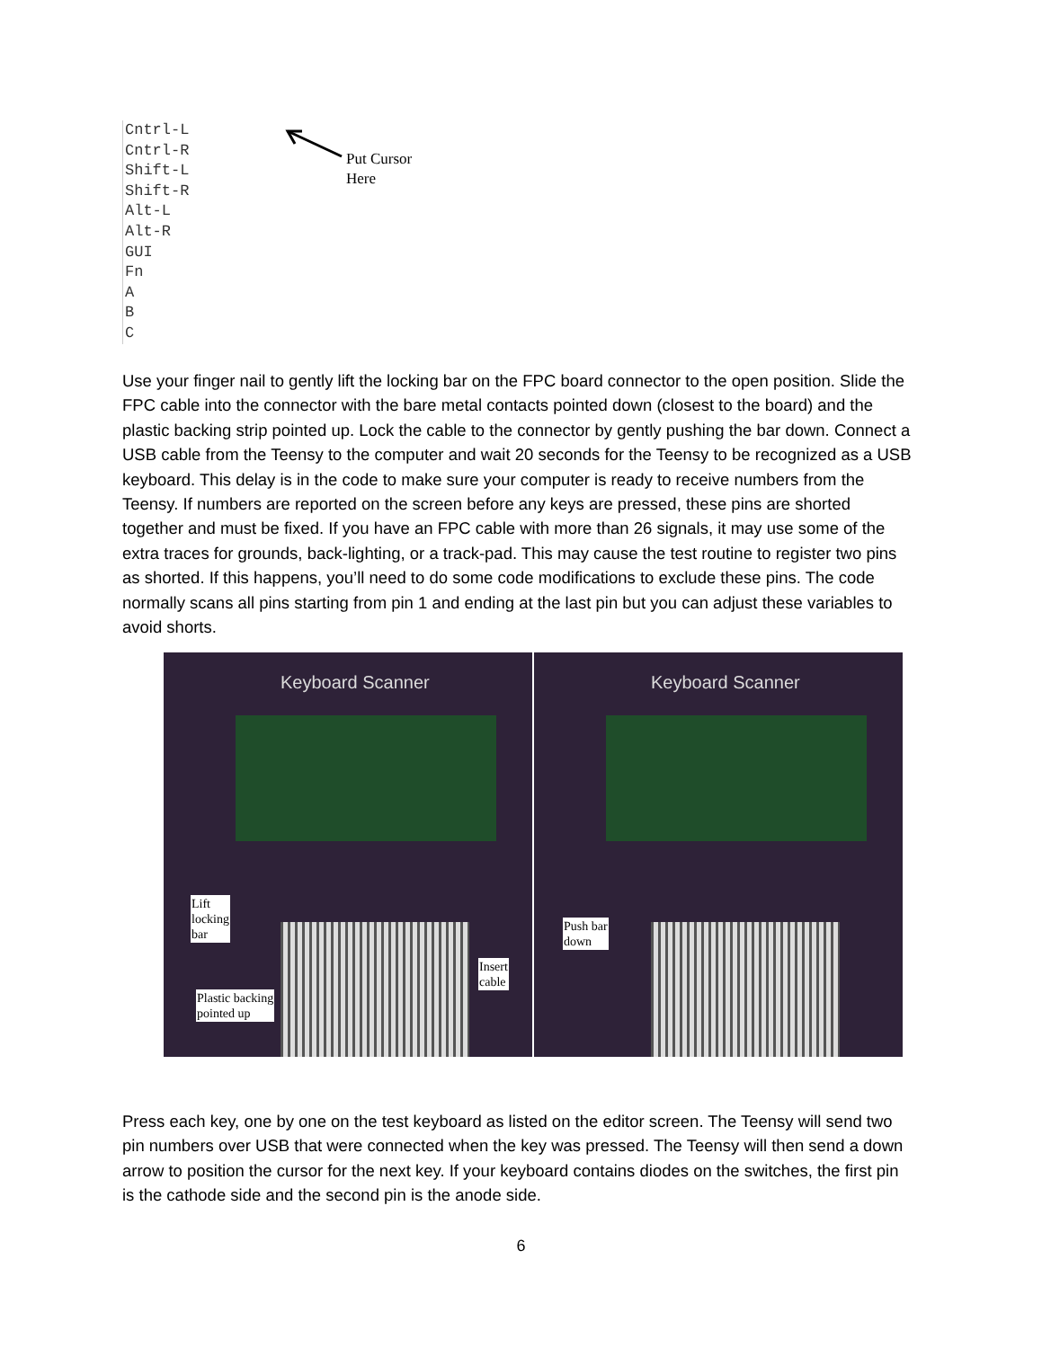Cntrl-L
Cntrl-R
Shift-L
Shift-R
Alt-L
Alt-R
GUI
Fn
A
B
C
Put Cursor
Here
Use your finger nail to gently lift the locking bar on the FPC board connector to the open position. Slide the FPC cable into the connector with the bare metal contacts pointed down (closest to the board) and the plastic backing strip pointed up. Lock the cable to the connector by gently pushing the bar down. Connect a USB cable from the Teensy to the computer and wait 20 seconds for the Teensy to be recognized as a USB keyboard. This delay is in the code to make sure your computer is ready to receive numbers from the Teensy. If numbers are reported on the screen before any keys are pressed, these pins are shorted together and must be fixed. If you have an FPC cable with more than 26 signals, it may use some of the extra traces for grounds, back-lighting, or a track-pad. This may cause the test routine to register two pins as shorted. If this happens, you’ll need to do some code modifications to exclude these pins. The code normally scans all pins starting from pin 1 and ending at the last pin but you can adjust these variables to avoid shorts.
Keyboard Scanner
Lift
locking
bar
Insert
cable
Plastic backing
pointed up
Keyboard Scanner
Push bar
down
Press each key, one by one on the test keyboard as listed on the editor screen. The Teensy will send two pin numbers over USB that were connected when the key was pressed. The Teensy will then send a down arrow to position the cursor for the next key. If your keyboard contains diodes on the switches, the first pin is the cathode side and the second pin is the anode side.
6